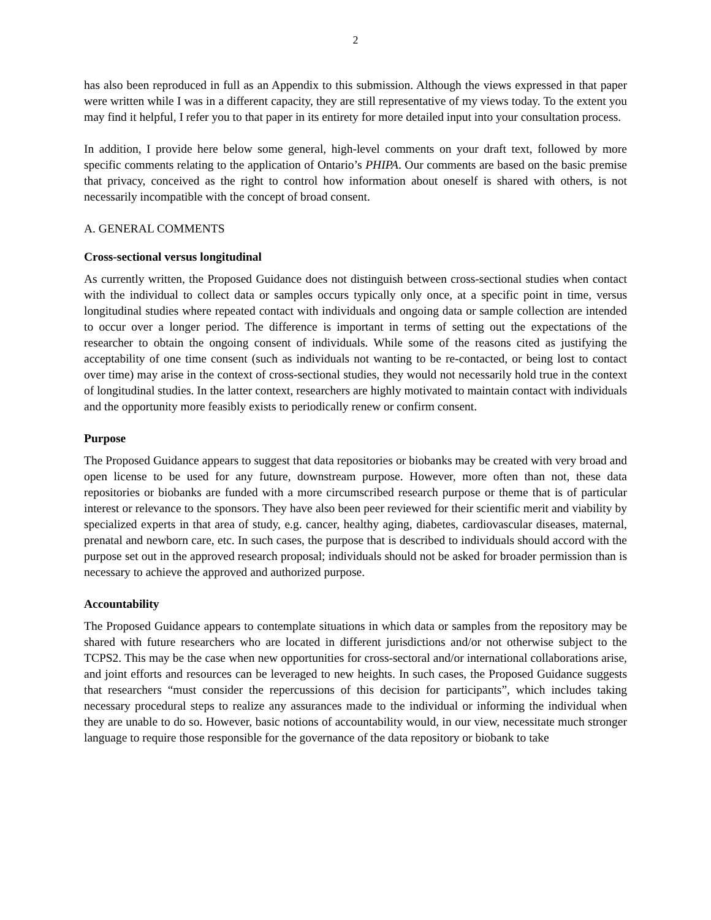2
has also been reproduced in full as an Appendix to this submission. Although the views expressed in that paper were written while I was in a different capacity, they are still representative of my views today. To the extent you may find it helpful, I refer you to that paper in its entirety for more detailed input into your consultation process.
In addition, I provide here below some general, high-level comments on your draft text, followed by more specific comments relating to the application of Ontario’s PHIPA. Our comments are based on the basic premise that privacy, conceived as the right to control how information about oneself is shared with others, is not necessarily incompatible with the concept of broad consent.
A. GENERAL COMMENTS
Cross-sectional versus longitudinal
As currently written, the Proposed Guidance does not distinguish between cross-sectional studies when contact with the individual to collect data or samples occurs typically only once, at a specific point in time, versus longitudinal studies where repeated contact with individuals and ongoing data or sample collection are intended to occur over a longer period. The difference is important in terms of setting out the expectations of the researcher to obtain the ongoing consent of individuals. While some of the reasons cited as justifying the acceptability of one time consent (such as individuals not wanting to be re-contacted, or being lost to contact over time) may arise in the context of cross-sectional studies, they would not necessarily hold true in the context of longitudinal studies. In the latter context, researchers are highly motivated to maintain contact with individuals and the opportunity more feasibly exists to periodically renew or confirm consent.
Purpose
The Proposed Guidance appears to suggest that data repositories or biobanks may be created with very broad and open license to be used for any future, downstream purpose. However, more often than not, these data repositories or biobanks are funded with a more circumscribed research purpose or theme that is of particular interest or relevance to the sponsors. They have also been peer reviewed for their scientific merit and viability by specialized experts in that area of study, e.g. cancer, healthy aging, diabetes, cardiovascular diseases, maternal, prenatal and newborn care, etc. In such cases, the purpose that is described to individuals should accord with the purpose set out in the approved research proposal; individuals should not be asked for broader permission than is necessary to achieve the approved and authorized purpose.
Accountability
The Proposed Guidance appears to contemplate situations in which data or samples from the repository may be shared with future researchers who are located in different jurisdictions and/or not otherwise subject to the TCPS2. This may be the case when new opportunities for cross-sectoral and/or international collaborations arise, and joint efforts and resources can be leveraged to new heights. In such cases, the Proposed Guidance suggests that researchers “must consider the repercussions of this decision for participants”, which includes taking necessary procedural steps to realize any assurances made to the individual or informing the individual when they are unable to do so. However, basic notions of accountability would, in our view, necessitate much stronger language to require those responsible for the governance of the data repository or biobank to take